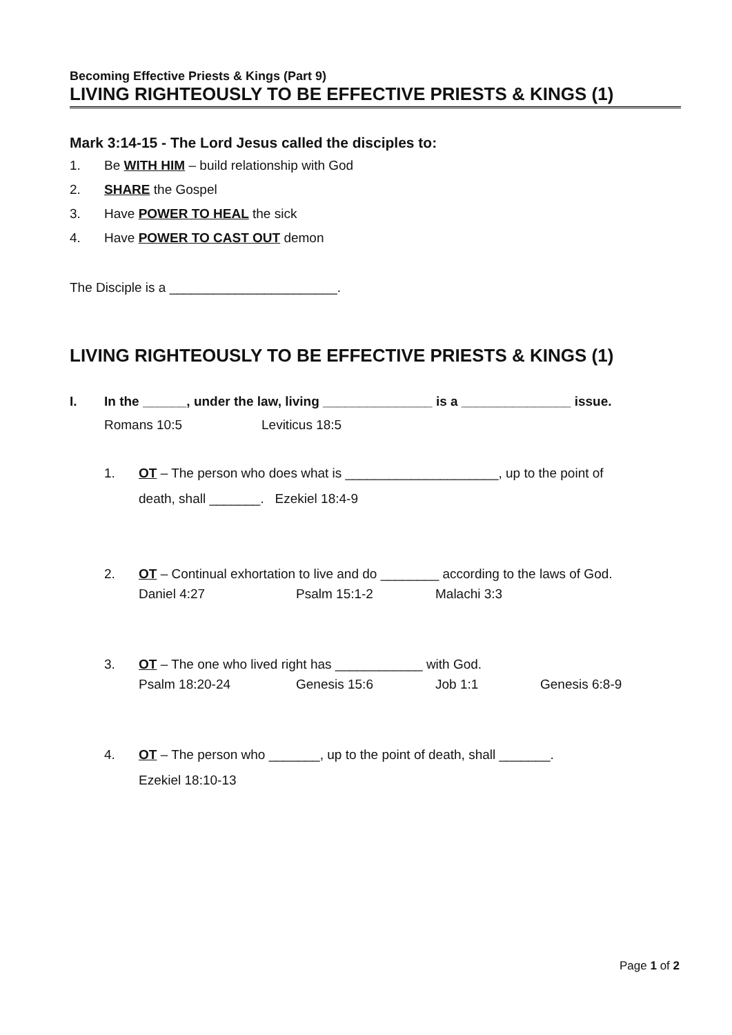Becoming Effective Priests & Kings (Part 9)
LIVING RIGHTEOUSLY TO BE EFFECTIVE PRIESTS & KINGS (1)
Mark 3:14-15 - The Lord Jesus called the disciples to:
1. Be WITH HIM – build relationship with God
2. SHARE the Gospel
3. Have POWER TO HEAL the sick
4. Have POWER TO CAST OUT demon
The Disciple is a _______________________.
LIVING RIGHTEOUSLY TO BE EFFECTIVE PRIESTS & KINGS (1)
I. In the ______, under the law, living _______________ is a _______________ issue.
Romans 10:5 Leviticus 18:5
1. OT – The person who does what is _____________________, up to the point of
death, shall _______. Ezekiel 18:4-9
2. OT – Continual exhortation to live and do ________ according to the laws of God.
Daniel 4:27 Psalm 15:1-2 Malachi 3:3
3. OT – The one who lived right has ____________ with God.
Psalm 18:20-24 Genesis 15:6 Job 1:1 Genesis 6:8-9
4. OT – The person who _______, up to the point of death, shall _______.
Ezekiel 18:10-13
Page 1 of 2